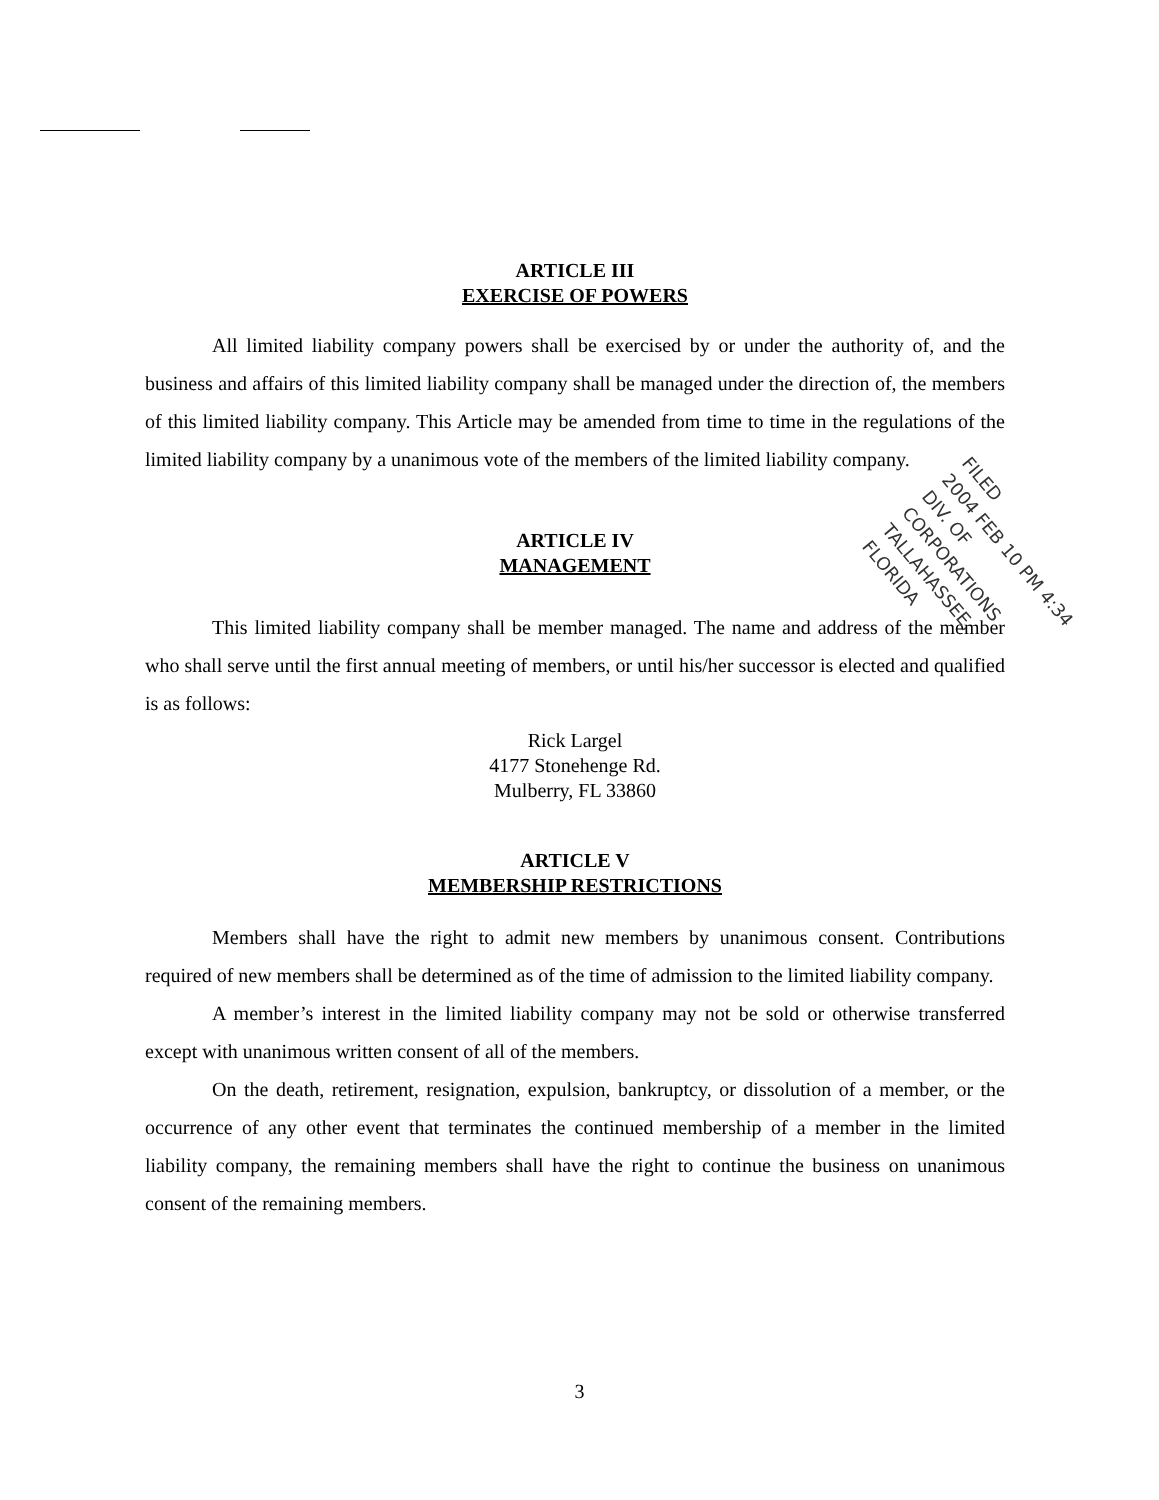ARTICLE III
EXERCISE OF POWERS
All limited liability company powers shall be exercised by or under the authority of, and the business and affairs of this limited liability company shall be managed under the direction of, the members of this limited liability company. This Article may be amended from time to time in the regulations of the limited liability company by a unanimous vote of the members of the limited liability company.
ARTICLE IV
MANAGEMENT
This limited liability company shall be member managed. The name and address of the member who shall serve until the first annual meeting of members, or until his/her successor is elected and qualified is as follows:
Rick Largel
4177 Stonehenge Rd.
Mulberry, FL 33860
ARTICLE V
MEMBERSHIP RESTRICTIONS
Members shall have the right to admit new members by unanimous consent. Contributions required of new members shall be determined as of the time of admission to the limited liability company.
A member’s interest in the limited liability company may not be sold or otherwise transferred except with unanimous written consent of all of the members.
On the death, retirement, resignation, expulsion, bankruptcy, or dissolution of a member, or the occurrence of any other event that terminates the continued membership of a member in the limited liability company, the remaining members shall have the right to continue the business on unanimous consent of the remaining members.
FILED
2004 FEB 10 PM 4:34
DIV. OF CORPORATIONS
TALLAHASSEE, FLORIDA
3